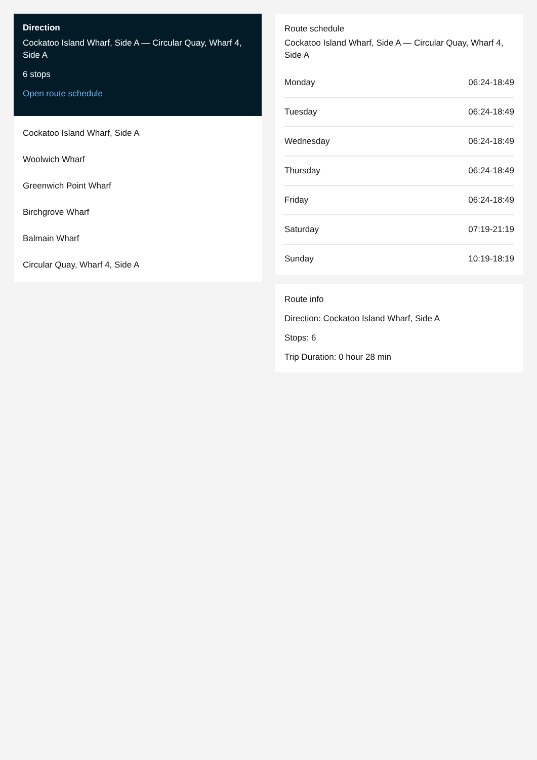Direction
Cockatoo Island Wharf, Side A — Circular Quay, Wharf 4, Side A
6 stops
Open route schedule
Cockatoo Island Wharf, Side A
Woolwich Wharf
Greenwich Point Wharf
Birchgrove Wharf
Balmain Wharf
Circular Quay, Wharf 4, Side A
Route schedule
Cockatoo Island Wharf, Side A — Circular Quay, Wharf 4, Side A
| Monday | 06:24-18:49 |
| Tuesday | 06:24-18:49 |
| Wednesday | 06:24-18:49 |
| Thursday | 06:24-18:49 |
| Friday | 06:24-18:49 |
| Saturday | 07:19-21:19 |
| Sunday | 10:19-18:19 |
Route info
Direction: Cockatoo Island Wharf, Side A
Stops: 6
Trip Duration: 0 hour 28 min